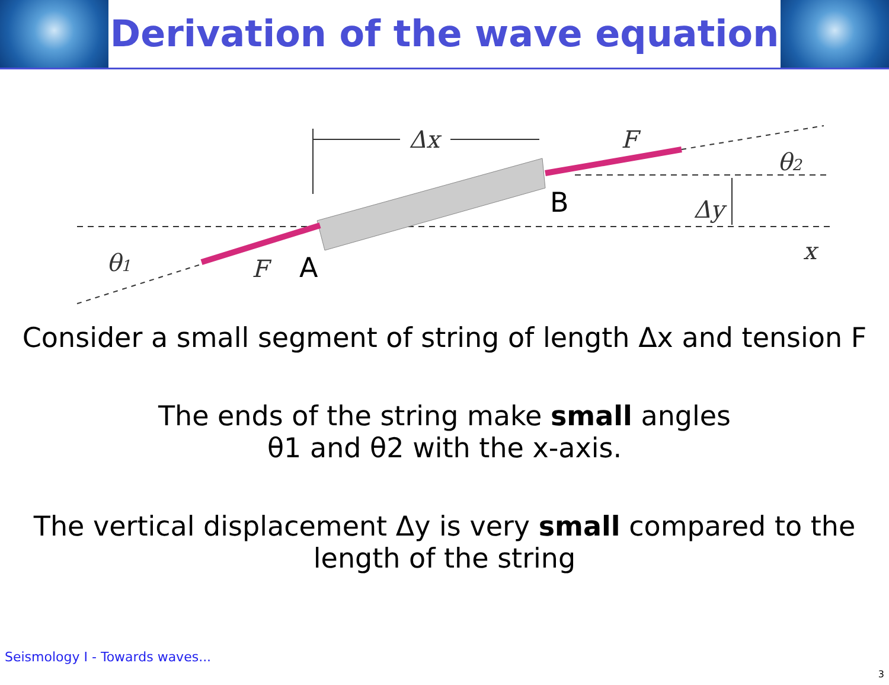Derivation of the wave equation
Δx
F
θ2
Δy
x
θ1
F
B
A
Consider a small segment of string of length Δx and tension F
The ends of the string make small angles
θ1 and θ2 with the x-axis.
The vertical displacement Δy is very small compared to the
length of the string
Seismology I - Towards waves...
3